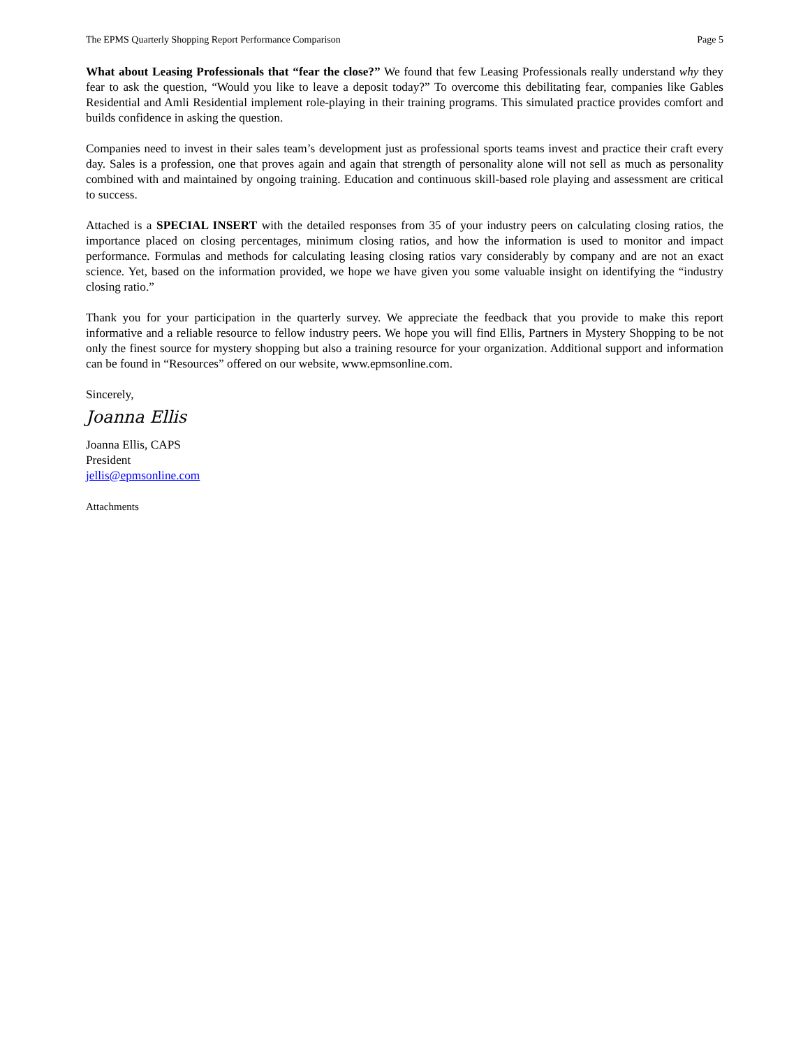The EPMS Quarterly Shopping Report Performance Comparison Page 5
What about Leasing Professionals that “fear the close?” We found that few Leasing Professionals really understand why they fear to ask the question, “Would you like to leave a deposit today?” To overcome this debilitating fear, companies like Gables Residential and Amli Residential implement role-playing in their training programs. This simulated practice provides comfort and builds confidence in asking the question.
Companies need to invest in their sales team’s development just as professional sports teams invest and practice their craft every day. Sales is a profession, one that proves again and again that strength of personality alone will not sell as much as personality combined with and maintained by ongoing training. Education and continuous skill-based role playing and assessment are critical to success.
Attached is a SPECIAL INSERT with the detailed responses from 35 of your industry peers on calculating closing ratios, the importance placed on closing percentages, minimum closing ratios, and how the information is used to monitor and impact performance. Formulas and methods for calculating leasing closing ratios vary considerably by company and are not an exact science. Yet, based on the information provided, we hope we have given you some valuable insight on identifying the “industry closing ratio.”
Thank you for your participation in the quarterly survey. We appreciate the feedback that you provide to make this report informative and a reliable resource to fellow industry peers. We hope you will find Ellis, Partners in Mystery Shopping to be not only the finest source for mystery shopping but also a training resource for your organization. Additional support and information can be found in “Resources” offered on our website, www.epmsonline.com.
Sincerely,
Joanna Ellis
Joanna Ellis, CAPS
President
jellis@epmsonline.com
Attachments